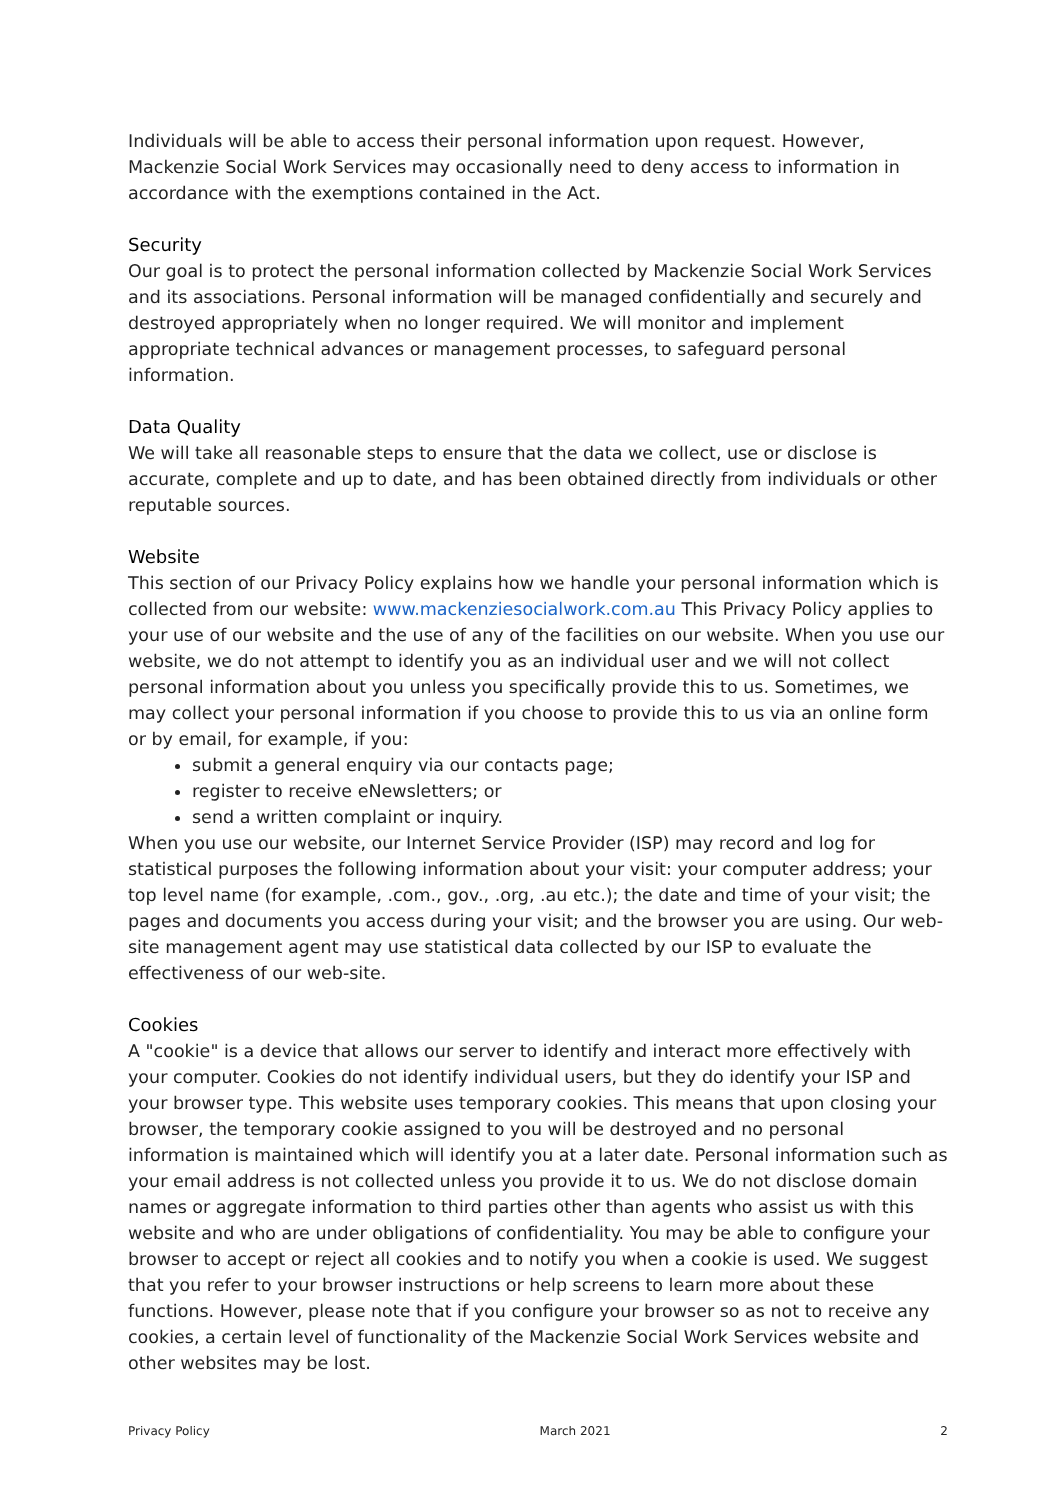Individuals will be able to access their personal information upon request. However, Mackenzie Social Work Services may occasionally need to deny access to information in accordance with the exemptions contained in the Act.
Security
Our goal is to protect the personal information collected by Mackenzie Social Work Services and its associations. Personal information will be managed confidentially and securely and destroyed appropriately when no longer required. We will monitor and implement appropriate technical advances or management processes, to safeguard personal information.
Data Quality
We will take all reasonable steps to ensure that the data we collect, use or disclose is accurate, complete and up to date, and has been obtained directly from individuals or other reputable sources.
Website
This section of our Privacy Policy explains how we handle your personal information which is collected from our website: www.mackenziesocialwork.com.au This Privacy Policy applies to your use of our website and the use of any of the facilities on our website. When you use our website, we do not attempt to identify you as an individual user and we will not collect personal information about you unless you specifically provide this to us. Sometimes, we may collect your personal information if you choose to provide this to us via an online form or by email, for example, if you:
submit a general enquiry via our contacts page;
register to receive eNewsletters; or
send a written complaint or inquiry.
When you use our website, our Internet Service Provider (ISP) may record and log for statistical purposes the following information about your visit: your computer address; your top level name (for example, .com., gov., .org, .au etc.); the date and time of your visit; the pages and documents you access during your visit; and the browser you are using. Our web-site management agent may use statistical data collected by our ISP to evaluate the effectiveness of our web-site.
Cookies
A "cookie" is a device that allows our server to identify and interact more effectively with your computer. Cookies do not identify individual users, but they do identify your ISP and your browser type. This website uses temporary cookies. This means that upon closing your browser, the temporary cookie assigned to you will be destroyed and no personal information is maintained which will identify you at a later date. Personal information such as your email address is not collected unless you provide it to us. We do not disclose domain names or aggregate information to third parties other than agents who assist us with this website and who are under obligations of confidentiality. You may be able to configure your browser to accept or reject all cookies and to notify you when a cookie is used. We suggest that you refer to your browser instructions or help screens to learn more about these functions. However, please note that if you configure your browser so as not to receive any cookies, a certain level of functionality of the Mackenzie Social Work Services website and other websites may be lost.
Privacy Policy March 2021 2